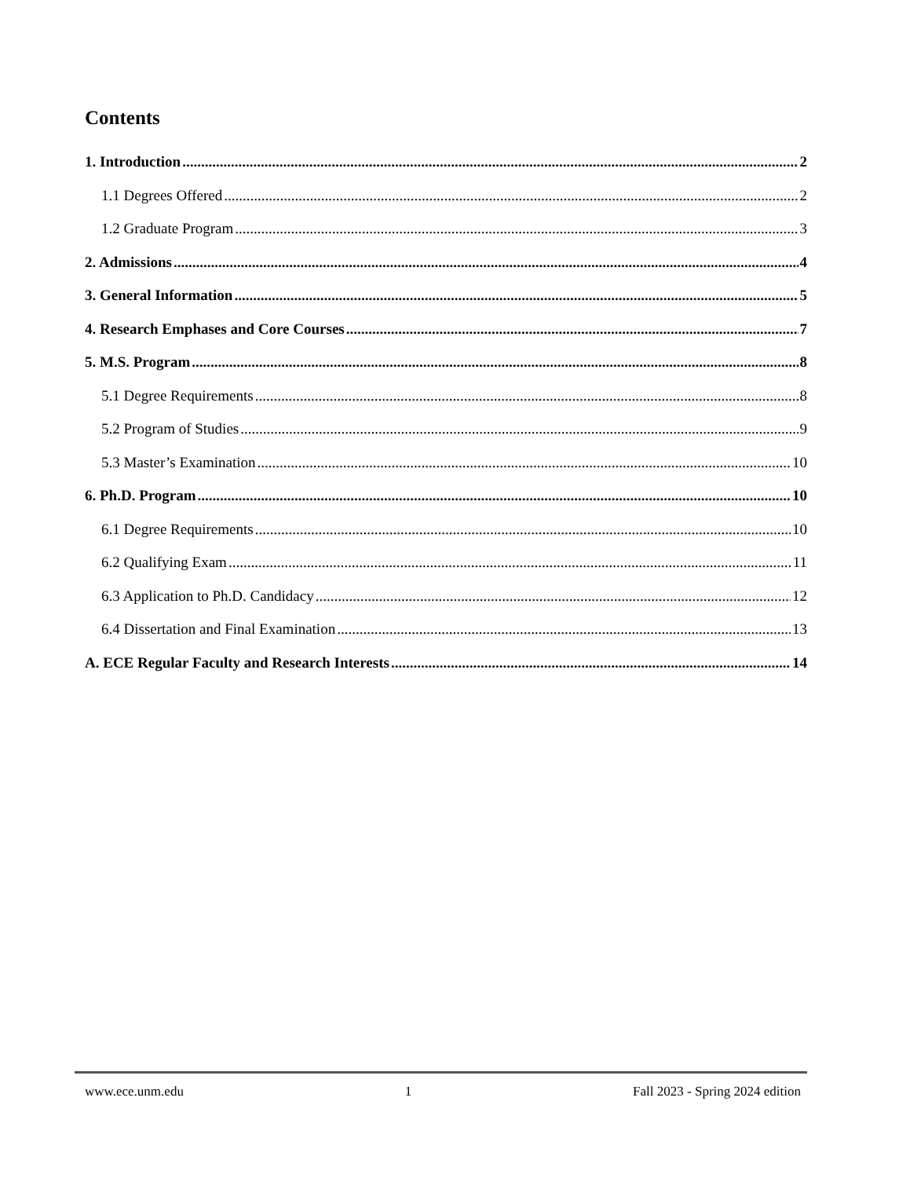Contents
1. Introduction 2
1.1 Degrees Offered 2
1.2 Graduate Program 3
2. Admissions 4
3. General Information 5
4. Research Emphases and Core Courses 7
5. M.S. Program 8
5.1 Degree Requirements 8
5.2 Program of Studies 9
5.3 Master’s Examination 10
6. Ph.D. Program 10
6.1 Degree Requirements 10
6.2 Qualifying Exam 11
6.3 Application to Ph.D. Candidacy 12
6.4 Dissertation and Final Examination 13
A. ECE Regular Faculty and Research Interests 14
www.ece.unm.edu 1 Fall 2023 - Spring 2024 edition